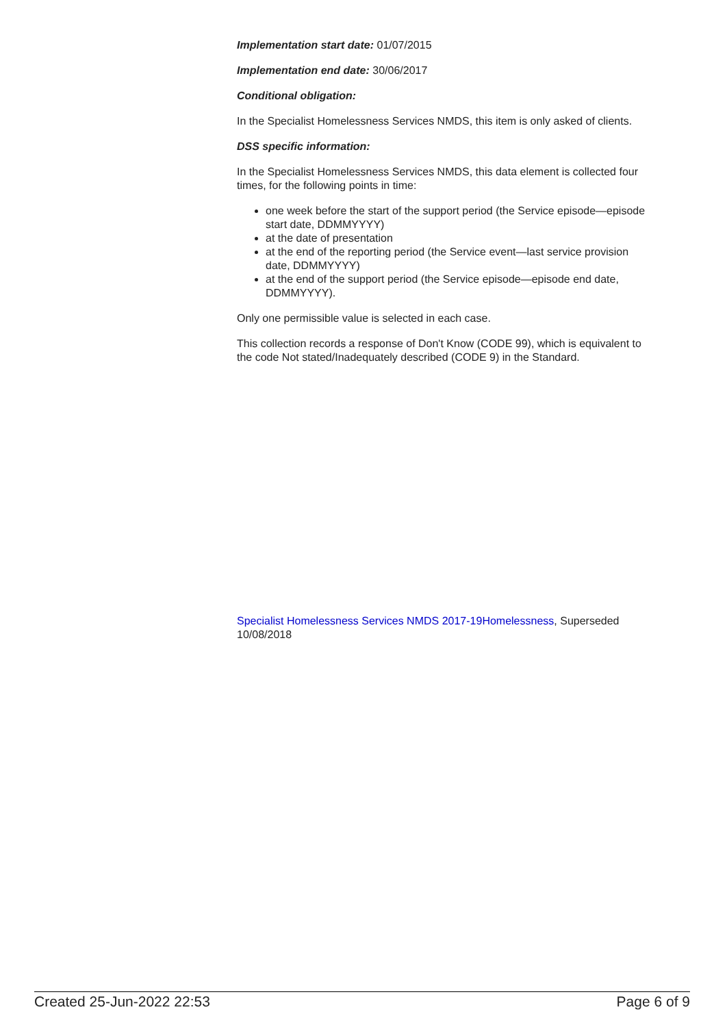Implementation start date: 01/07/2015
Implementation end date: 30/06/2017
Conditional obligation:
In the Specialist Homelessness Services NMDS, this item is only asked of clients.
DSS specific information:
In the Specialist Homelessness Services NMDS, this data element is collected four times, for the following points in time:
one week before the start of the support period (the Service episode—episode start date, DDMMYYYY)
at the date of presentation
at the end of the reporting period (the Service event—last service provision date, DDMMYYYY)
at the end of the support period (the Service episode—episode end date, DDMMYYYY).
Only one permissible value is selected in each case.
This collection records a response of Don't Know (CODE 99), which is equivalent to the code Not stated/Inadequately described (CODE 9) in the Standard.
Specialist Homelessness Services NMDS 2017-19 Homelessness, Superseded 10/08/2018
Created 25-Jun-2022 22:53 Page 6 of 9